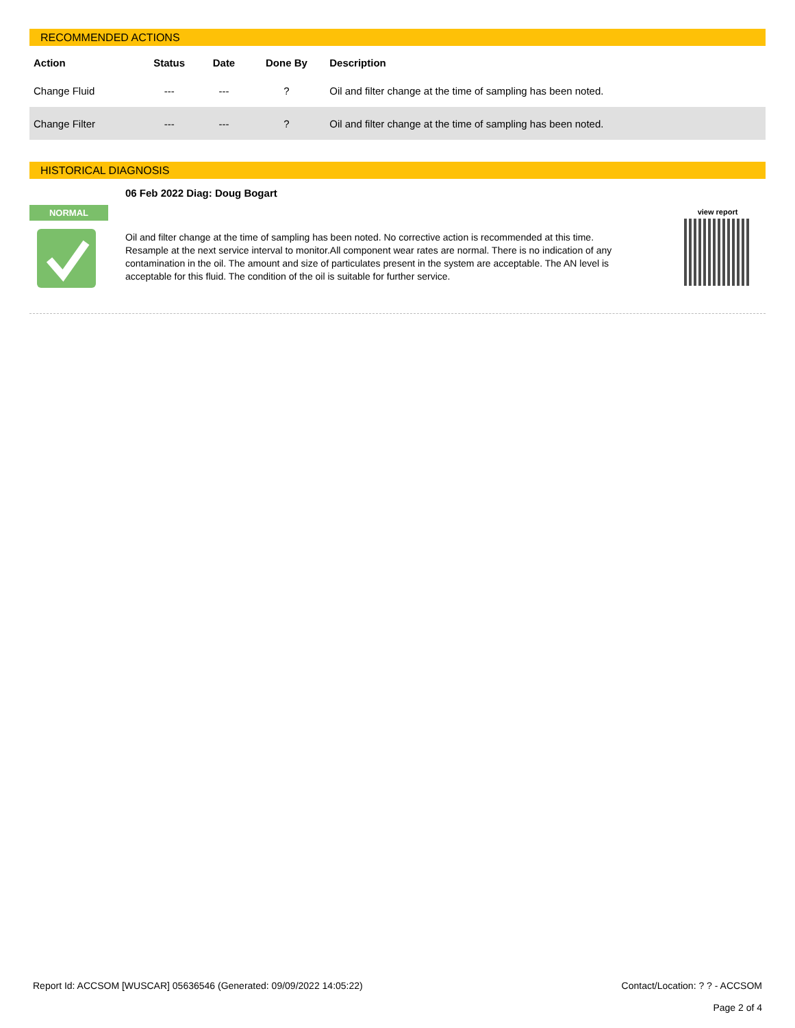RECOMMENDED ACTIONS
| Action | Status | Date | Done By | Description |
| --- | --- | --- | --- | --- |
| Change Fluid | --- | --- | ? | Oil and filter change at the time of sampling has been noted. |
| Change Filter | --- | --- | ? | Oil and filter change at the time of sampling has been noted. |
HISTORICAL DIAGNOSIS
NORMAL
06 Feb 2022 Diag: Doug Bogart
Oil and filter change at the time of sampling has been noted. No corrective action is recommended at this time. Resample at the next service interval to monitor.All component wear rates are normal. There is no indication of any contamination in the oil. The amount and size of particulates present in the system are acceptable. The AN level is acceptable for this fluid. The condition of the oil is suitable for further service.
view report
Report Id: ACCSOM [WUSCAR] 05636546 (Generated: 09/09/2022 14:05:22)
Contact/Location: ? ? - ACCSOM
Page 2 of 4